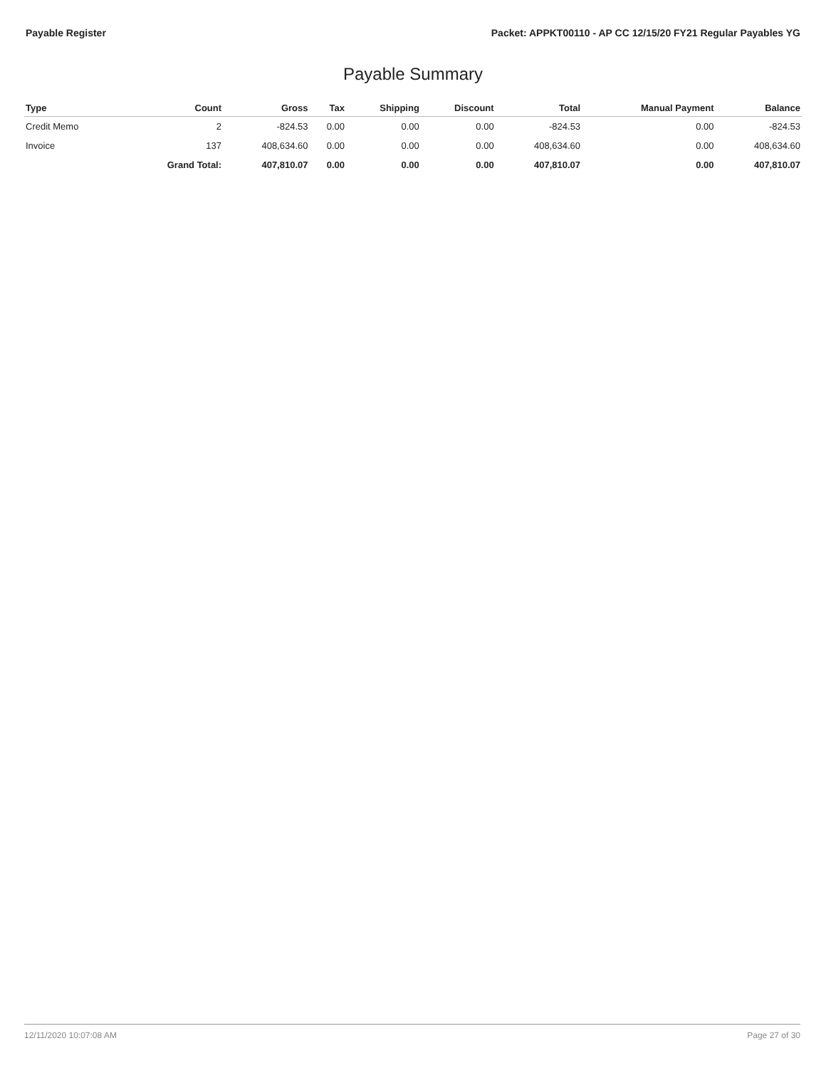Payable Register Packet: APPKT00110 - AP CC 12/15/20 FY21 Regular Payables YG
Payable Summary
| Type | Count | Gross | Tax | Shipping | Discount | Total | Manual Payment | Balance |
| --- | --- | --- | --- | --- | --- | --- | --- | --- |
| Credit Memo | 2 | -824.53 | 0.00 | 0.00 | 0.00 | -824.53 | 0.00 | -824.53 |
| Invoice | 137 | 408,634.60 | 0.00 | 0.00 | 0.00 | 408,634.60 | 0.00 | 408,634.60 |
| | Grand Total: | 407,810.07 | 0.00 | 0.00 | 0.00 | 407,810.07 | 0.00 | 407,810.07 |
12/11/2020 10:07:08 AM Page 27 of 30